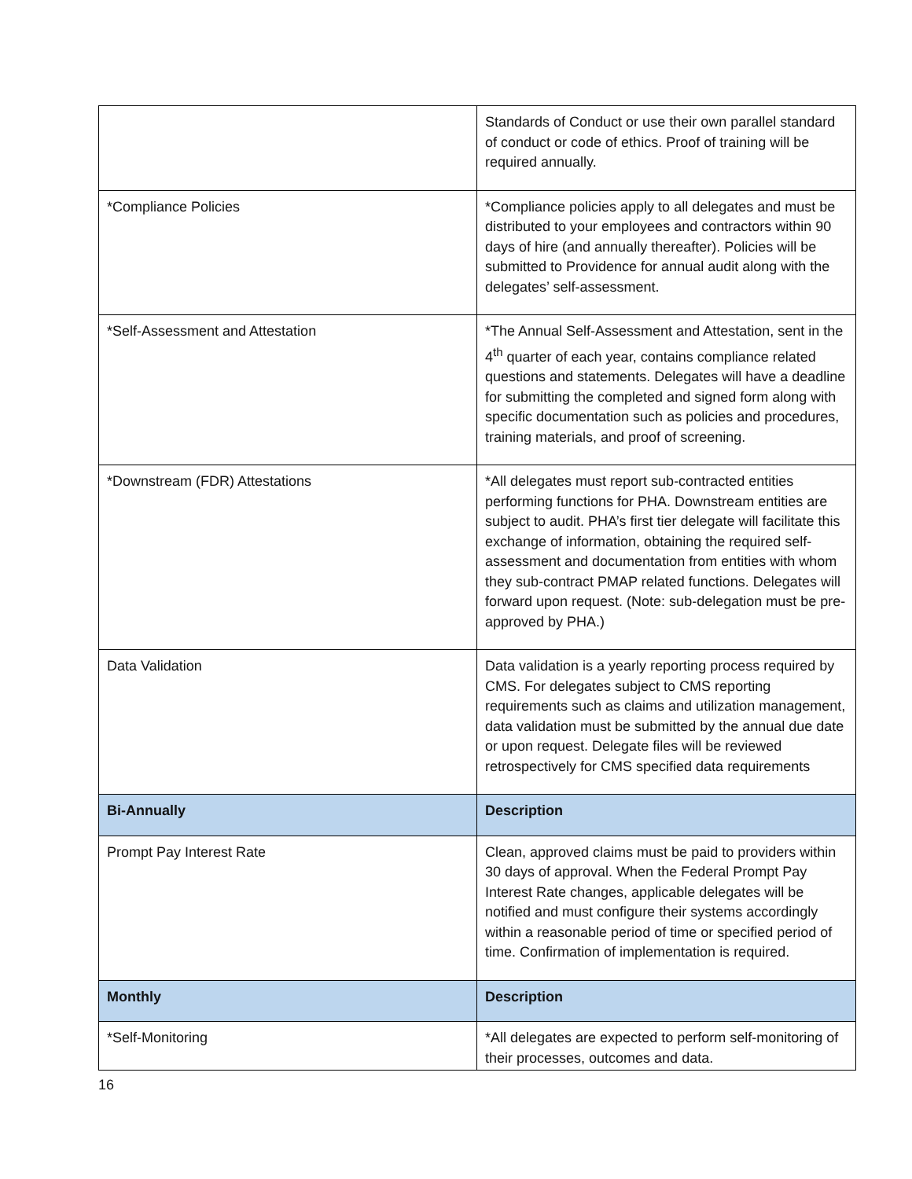| | Standards of Conduct or use their own parallel standard of conduct or code of ethics. Proof of training will be required annually. |
| *Compliance Policies | *Compliance policies apply to all delegates and must be distributed to your employees and contractors within 90 days of hire (and annually thereafter). Policies will be submitted to Providence for annual audit along with the delegates’ self-assessment. |
| *Self-Assessment and Attestation | *The Annual Self-Assessment and Attestation, sent in the 4<sup>th</sup> quarter of each year, contains compliance related questions and statements. Delegates will have a deadline for submitting the completed and signed form along with specific documentation such as policies and procedures, training materials, and proof of screening. |
| *Downstream (FDR) Attestations | *All delegates must report sub-contracted entities performing functions for PHA. Downstream entities are subject to audit. PHA’s first tier delegate will facilitate this exchange of information, obtaining the required self-assessment and documentation from entities with whom they sub-contract PMAP related functions. Delegates will forward upon request. (Note: sub-delegation must be pre-approved by PHA.) |
| Data Validation | Data validation is a yearly reporting process required by CMS. For delegates subject to CMS reporting requirements such as claims and utilization management, data validation must be submitted by the annual due date or upon request. Delegate files will be reviewed retrospectively for CMS specified data requirements |
| Bi-Annually | Description |
| Prompt Pay Interest Rate | Clean, approved claims must be paid to providers within 30 days of approval. When the Federal Prompt Pay Interest Rate changes, applicable delegates will be notified and must configure their systems accordingly within a reasonable period of time or specified period of time. Confirmation of implementation is required. |
| Monthly | Description |
| *Self-Monitoring | *All delegates are expected to perform self-monitoring of their processes, outcomes and data. |
16